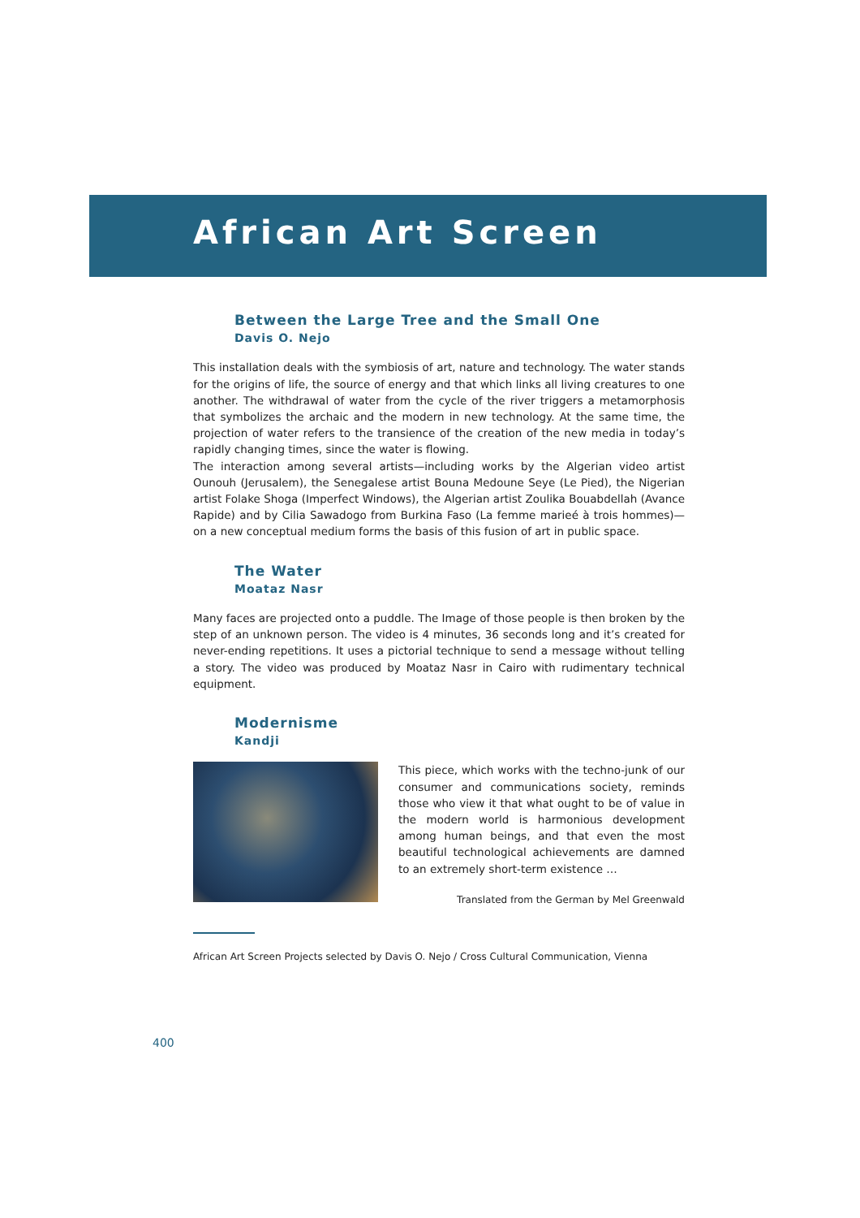African Art Screen
Between the Large Tree and the Small One
Davis O. Nejo
This installation deals with the symbiosis of art, nature and technology. The water stands for the origins of life, the source of energy and that which links all living creatures to one another. The withdrawal of water from the cycle of the river triggers a metamorphosis that symbolizes the archaic and the modern in new technology. At the same time, the projection of water refers to the transience of the creation of the new media in today’s rapidly changing times, since the water is flowing.
The interaction among several artists—including works by the Algerian video artist Ounouh (Jerusalem), the Senegalese artist Bouna Medoune Seye (Le Pied), the Nigerian artist Folake Shoga (Imperfect Windows), the Algerian artist Zoulika Bouabdellah (Avance Rapide) and by Cilia Sawadogo from Burkina Faso (La femme marieé à trois hommes)—on a new conceptual medium forms the basis of this fusion of art in public space.
The Water
Moataz Nasr
Many faces are projected onto a puddle. The Image of those people is then broken by the step of an unknown person. The video is 4 minutes, 36 seconds long and it’s created for never-ending repetitions. It uses a pictorial technique to send a message without telling a story. The video was produced by Moataz Nasr in Cairo with rudimentary technical equipment.
Modernisme
Kandji
This piece, which works with the techno-junk of our consumer and communications society, reminds those who view it that what ought to be of value in the modern world is harmonious development among human beings, and that even the most beautiful technological achievements are damned to an extremely short-term existence …
Translated from the German by Mel Greenwald
African Art Screen Projects selected by Davis O. Nejo / Cross Cultural Communication, Vienna
400